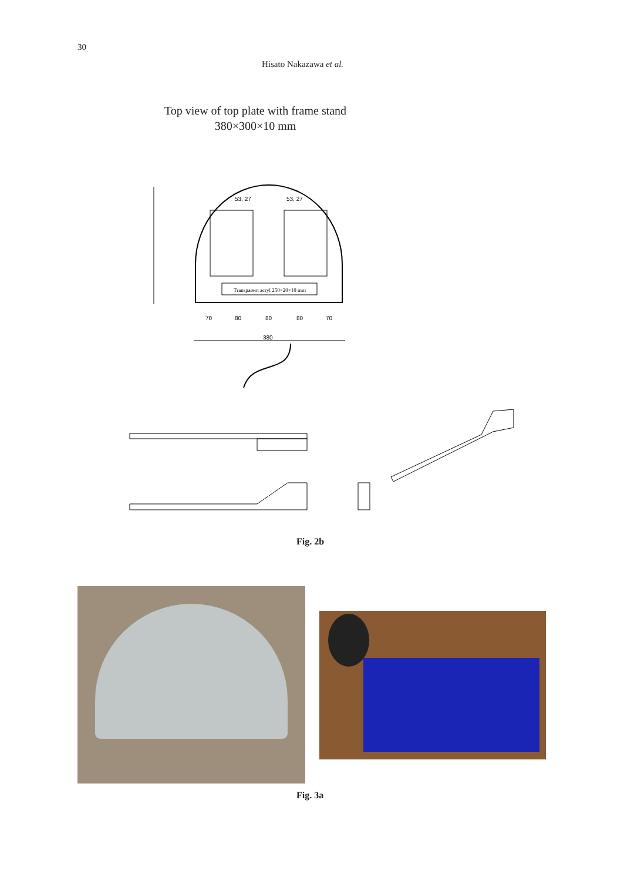30
Hisato Nakazawa et al.
Top view of top plate with frame stand
380×300×10 mm
Transparent acryl 250×20×10 mm
53, 27
53, 27
70
80
80
80
70
380
Fig. 2b
Fig. 3a